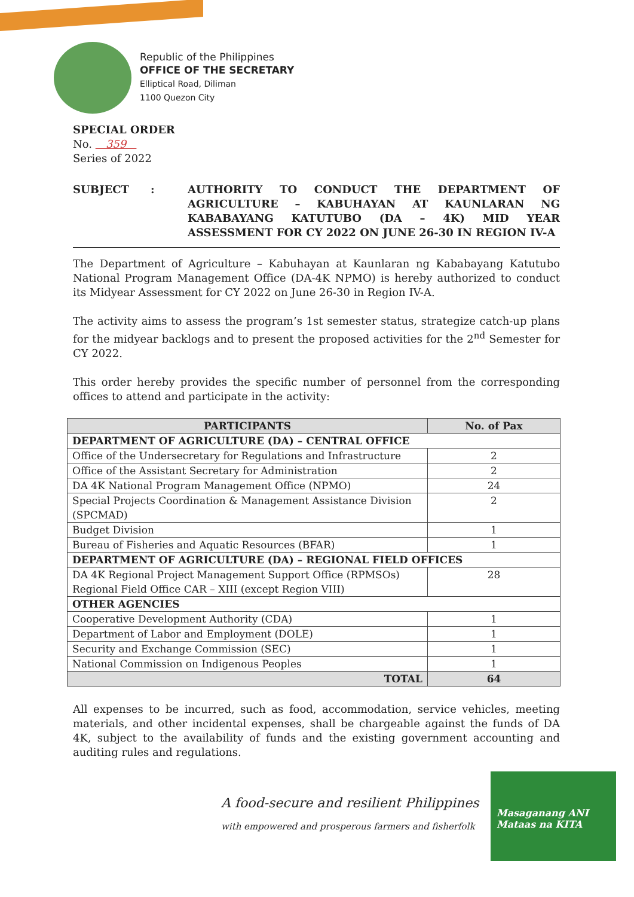Republic of the Philippines
OFFICE OF THE SECRETARY
Elliptical Road, Diliman
1100 Quezon City
SPECIAL ORDER
No. 359
Series of 2022
SUBJECT : AUTHORITY TO CONDUCT THE DEPARTMENT OF AGRICULTURE – KABUHAYAN AT KAUNLARAN NG KABABAYANG KATUTUBO (DA – 4K) MID YEAR ASSESSMENT FOR CY 2022 ON JUNE 26-30 IN REGION IV-A
The Department of Agriculture – Kabuhayan at Kaunlaran ng Kababayang Katutubo National Program Management Office (DA-4K NPMO) is hereby authorized to conduct its Midyear Assessment for CY 2022 on June 26-30 in Region IV-A.
The activity aims to assess the program’s 1st semester status, strategize catch-up plans for the midyear backlogs and to present the proposed activities for the 2<sup>nd</sup> Semester for CY 2022.
This order hereby provides the specific number of personnel from the corresponding offices to attend and participate in the activity:
| PARTICIPANTS | No. of Pax |
| --- | --- |
| DEPARTMENT OF AGRICULTURE (DA) – CENTRAL OFFICE | |
| Office of the Undersecretary for Regulations and Infrastructure | 2 |
| Office of the Assistant Secretary for Administration | 2 |
| DA 4K National Program Management Office (NPMO) | 24 |
| Special Projects Coordination & Management Assistance Division (SPCMAD) | 2 |
| Budget Division | 1 |
| Bureau of Fisheries and Aquatic Resources (BFAR) | 1 |
| DEPARTMENT OF AGRICULTURE (DA) – REGIONAL FIELD OFFICES | |
| DA 4K Regional Project Management Support Office (RPMSOs) Regional Field Office CAR – XIII (except Region VIII) | 28 |
| OTHER AGENCIES | |
| Cooperative Development Authority (CDA) | 1 |
| Department of Labor and Employment (DOLE) | 1 |
| Security and Exchange Commission (SEC) | 1 |
| National Commission on Indigenous Peoples | 1 |
| TOTAL | 64 |
All expenses to be incurred, such as food, accommodation, service vehicles, meeting materials, and other incidental expenses, shall be chargeable against the funds of DA 4K, subject to the availability of funds and the existing government accounting and auditing rules and regulations.
A food-secure and resilient Philippines
with empowered and prosperous farmers and fisherfolk
Masaganang ANI
Mataas na KITA